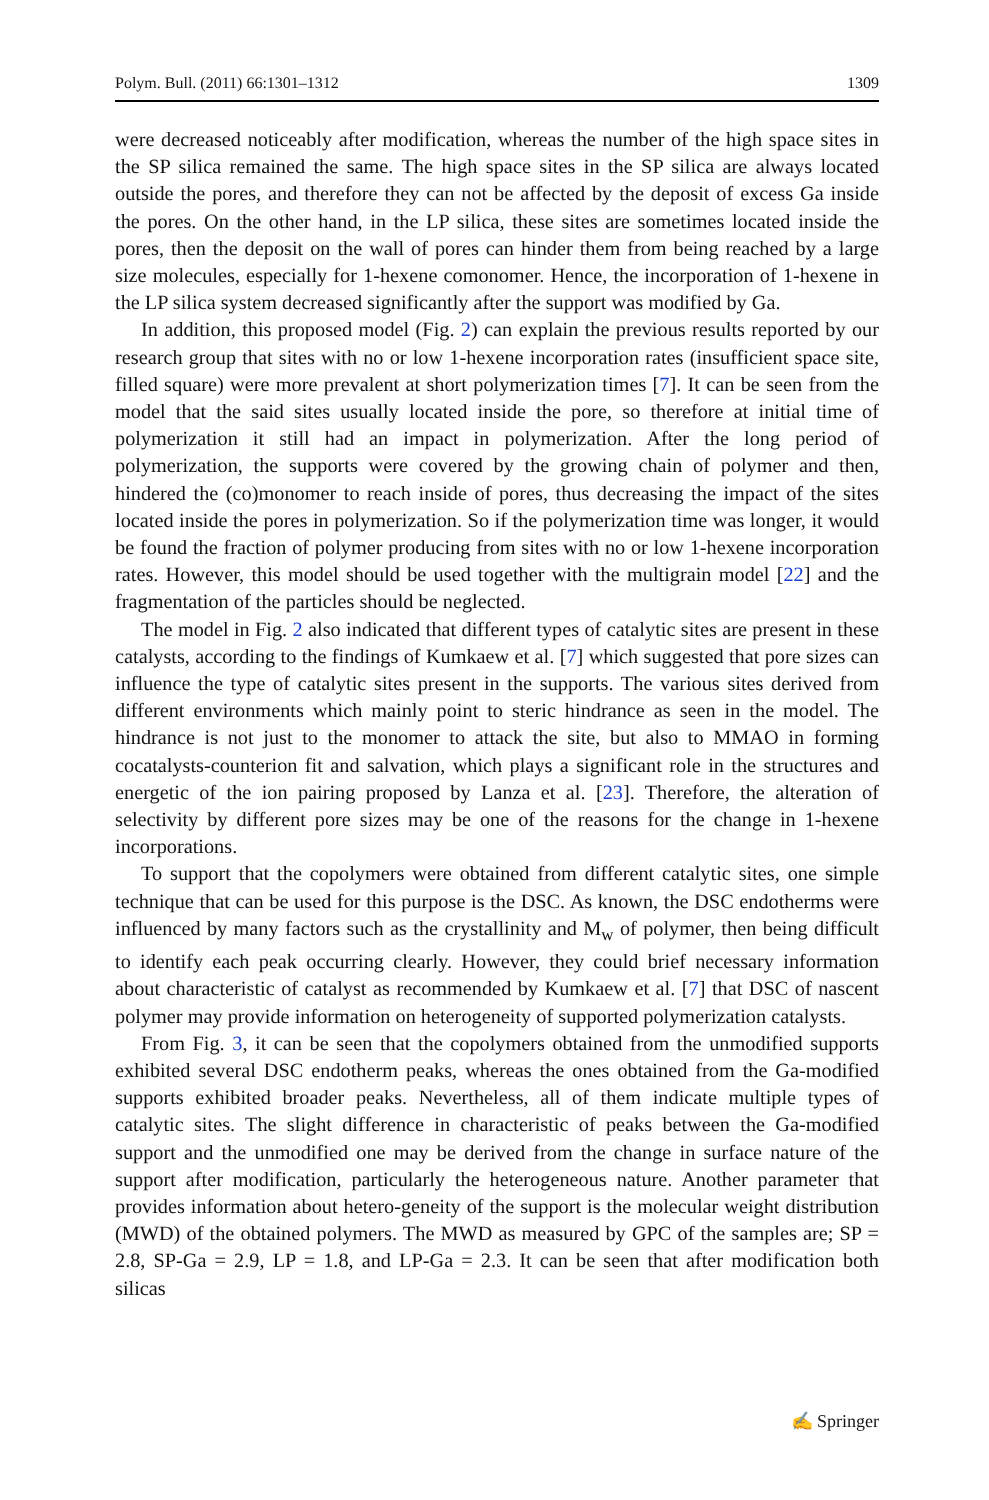Polym. Bull. (2011) 66:1301–1312 1309
were decreased noticeably after modification, whereas the number of the high space sites in the SP silica remained the same. The high space sites in the SP silica are always located outside the pores, and therefore they can not be affected by the deposit of excess Ga inside the pores. On the other hand, in the LP silica, these sites are sometimes located inside the pores, then the deposit on the wall of pores can hinder them from being reached by a large size molecules, especially for 1-hexene comonomer. Hence, the incorporation of 1-hexene in the LP silica system decreased significantly after the support was modified by Ga.
In addition, this proposed model (Fig. 2) can explain the previous results reported by our research group that sites with no or low 1-hexene incorporation rates (insufficient space site, filled square) were more prevalent at short polymerization times [7]. It can be seen from the model that the said sites usually located inside the pore, so therefore at initial time of polymerization it still had an impact in polymerization. After the long period of polymerization, the supports were covered by the growing chain of polymer and then, hindered the (co)monomer to reach inside of pores, thus decreasing the impact of the sites located inside the pores in polymerization. So if the polymerization time was longer, it would be found the fraction of polymer producing from sites with no or low 1-hexene incorporation rates. However, this model should be used together with the multigrain model [22] and the fragmentation of the particles should be neglected.
The model in Fig. 2 also indicated that different types of catalytic sites are present in these catalysts, according to the findings of Kumkaew et al. [7] which suggested that pore sizes can influence the type of catalytic sites present in the supports. The various sites derived from different environments which mainly point to steric hindrance as seen in the model. The hindrance is not just to the monomer to attack the site, but also to MMAO in forming cocatalysts-counterion fit and salvation, which plays a significant role in the structures and energetic of the ion pairing proposed by Lanza et al. [23]. Therefore, the alteration of selectivity by different pore sizes may be one of the reasons for the change in 1-hexene incorporations.
To support that the copolymers were obtained from different catalytic sites, one simple technique that can be used for this purpose is the DSC. As known, the DSC endotherms were influenced by many factors such as the crystallinity and M<sub>w</sub> of polymer, then being difficult to identify each peak occurring clearly. However, they could brief necessary information about characteristic of catalyst as recommended by Kumkaew et al. [7] that DSC of nascent polymer may provide information on heterogeneity of supported polymerization catalysts.
From Fig. 3, it can be seen that the copolymers obtained from the unmodified supports exhibited several DSC endotherm peaks, whereas the ones obtained from the Ga-modified supports exhibited broader peaks. Nevertheless, all of them indicate multiple types of catalytic sites. The slight difference in characteristic of peaks between the Ga-modified support and the unmodified one may be derived from the change in surface nature of the support after modification, particularly the heterogeneous nature. Another parameter that provides information about hetero-geneity of the support is the molecular weight distribution (MWD) of the obtained polymers. The MWD as measured by GPC of the samples are; SP = 2.8, SP-Ga = 2.9, LP = 1.8, and LP-Ga = 2.3. It can be seen that after modification both silicas
✍ Springer